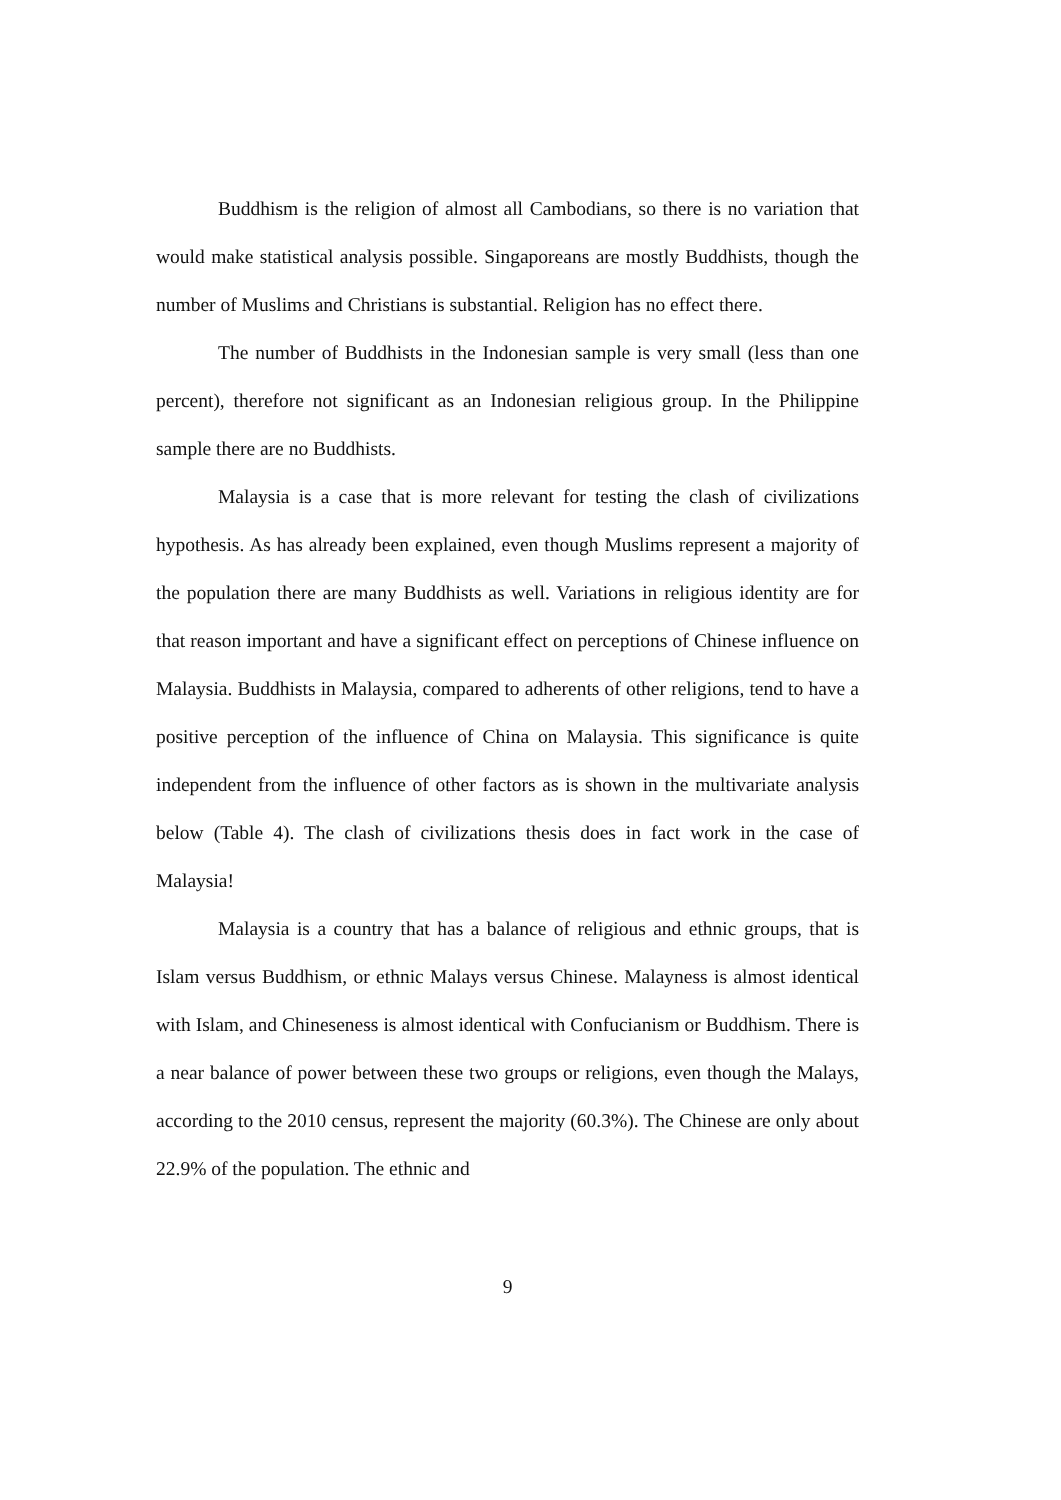Buddhism is the religion of almost all Cambodians, so there is no variation that would make statistical analysis possible. Singaporeans are mostly Buddhists, though the number of Muslims and Christians is substantial. Religion has no effect there.
The number of Buddhists in the Indonesian sample is very small (less than one percent), therefore not significant as an Indonesian religious group. In the Philippine sample there are no Buddhists.
Malaysia is a case that is more relevant for testing the clash of civilizations hypothesis. As has already been explained, even though Muslims represent a majority of the population there are many Buddhists as well. Variations in religious identity are for that reason important and have a significant effect on perceptions of Chinese influence on Malaysia. Buddhists in Malaysia, compared to adherents of other religions, tend to have a positive perception of the influence of China on Malaysia. This significance is quite independent from the influence of other factors as is shown in the multivariate analysis below (Table 4). The clash of civilizations thesis does in fact work in the case of Malaysia!
Malaysia is a country that has a balance of religious and ethnic groups, that is Islam versus Buddhism, or ethnic Malays versus Chinese. Malayness is almost identical with Islam, and Chineseness is almost identical with Confucianism or Buddhism. There is a near balance of power between these two groups or religions, even though the Malays, according to the 2010 census, represent the majority (60.3%). The Chinese are only about 22.9% of the population. The ethnic and
9